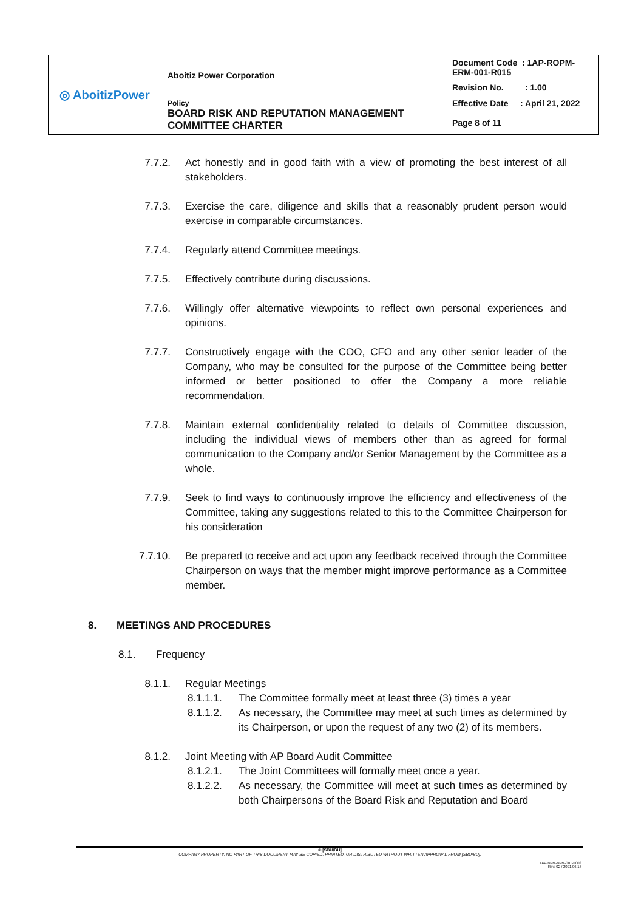| ◎ AboitizPower | Aboitiz Power Corporation | Document Code : 1AP-ROPM-ERM-001-R015 |
| | | Revision No. : 1.00 |
| | Policy BOARD RISK AND REPUTATION MANAGEMENT COMMITTEE CHARTER | Effective Date : April 21, 2022 |
| | | Page 8 of 11 |
7.7.2. Act honestly and in good faith with a view of promoting the best interest of all stakeholders.
7.7.3. Exercise the care, diligence and skills that a reasonably prudent person would exercise in comparable circumstances.
7.7.4. Regularly attend Committee meetings.
7.7.5. Effectively contribute during discussions.
7.7.6. Willingly offer alternative viewpoints to reflect own personal experiences and opinions.
7.7.7. Constructively engage with the COO, CFO and any other senior leader of the Company, who may be consulted for the purpose of the Committee being better informed or better positioned to offer the Company a more reliable recommendation.
7.7.8. Maintain external confidentiality related to details of Committee discussion, including the individual views of members other than as agreed for formal communication to the Company and/or Senior Management by the Committee as a whole.
7.7.9. Seek to find ways to continuously improve the efficiency and effectiveness of the Committee, taking any suggestions related to this to the Committee Chairperson for his consideration
7.7.10. Be prepared to receive and act upon any feedback received through the Committee Chairperson on ways that the member might improve performance as a Committee member.
8. MEETINGS AND PROCEDURES
8.1. Frequency
8.1.1. Regular Meetings
8.1.1.1. The Committee formally meet at least three (3) times a year
8.1.1.2. As necessary, the Committee may meet at such times as determined by its Chairperson, or upon the request of any two (2) of its members.
8.1.2. Joint Meeting with AP Board Audit Committee
8.1.2.1. The Joint Committees will formally meet once a year.
8.1.2.2. As necessary, the Committee will meet at such times as determined by both Chairpersons of the Board Risk and Reputation and Board
© [SBU/BU]
COMPANY PROPERTY. NO PART OF THIS DOCUMENT MAY BE COPIED, PRINTED, OR DISTRIBUTED WITHOUT WRITTEN APPROVAL FROM [SBU/BU].
1AP-BPM-BPM-001-F003
Rev. 02 / 2021.06.16